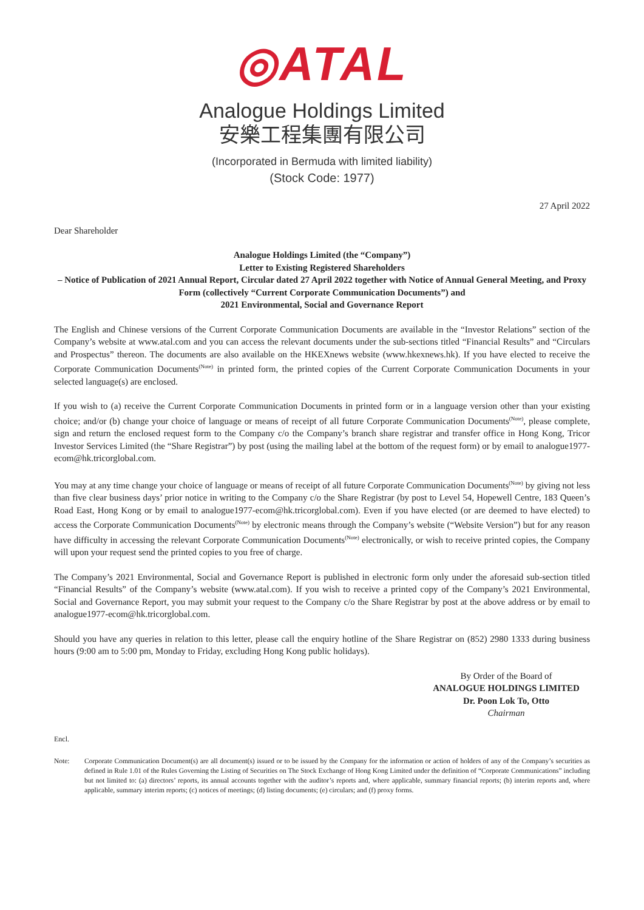◎ATAL
Analogue Holdings Limited
安樂工程集團有限公司
(Incorporated in Bermuda with limited liability)
(Stock Code: 1977)
27 April 2022
Dear Shareholder
Analogue Holdings Limited (the “Company”)
Letter to Existing Registered Shareholders
– Notice of Publication of 2021 Annual Report, Circular dated 27 April 2022 together with Notice of Annual General Meeting, and Proxy Form (collectively “Current Corporate Communication Documents”) and
2021 Environmental, Social and Governance Report
The English and Chinese versions of the Current Corporate Communication Documents are available in the “Investor Relations” section of the Company’s website at www.atal.com and you can access the relevant documents under the sub-sections titled “Financial Results” and “Circulars and Prospectus” thereon. The documents are also available on the HKEXnews website (www.hkexnews.hk). If you have elected to receive the Corporate Communication Documents<sup>(Note)</sup> in printed form, the printed copies of the Current Corporate Communication Documents in your selected language(s) are enclosed.
If you wish to (a) receive the Current Corporate Communication Documents in printed form or in a language version other than your existing choice; and/or (b) change your choice of language or means of receipt of all future Corporate Communication Documents<sup>(Note)</sup>, please complete, sign and return the enclosed request form to the Company c/o the Company’s branch share registrar and transfer office in Hong Kong, Tricor Investor Services Limited (the “Share Registrar”) by post (using the mailing label at the bottom of the request form) or by email to analogue1977-ecom@hk.tricorglobal.com.
You may at any time change your choice of language or means of receipt of all future Corporate Communication Documents<sup>(Note)</sup> by giving not less than five clear business days’ prior notice in writing to the Company c/o the Share Registrar (by post to Level 54, Hopewell Centre, 183 Queen’s Road East, Hong Kong or by email to analogue1977-ecom@hk.tricorglobal.com). Even if you have elected (or are deemed to have elected) to access the Corporate Communication Documents<sup>(Note)</sup> by electronic means through the Company’s website (“Website Version”) but for any reason have difficulty in accessing the relevant Corporate Communication Documents<sup>(Note)</sup> electronically, or wish to receive printed copies, the Company will upon your request send the printed copies to you free of charge.
The Company’s 2021 Environmental, Social and Governance Report is published in electronic form only under the aforesaid sub-section titled “Financial Results” of the Company’s website (www.atal.com). If you wish to receive a printed copy of the Company’s 2021 Environmental, Social and Governance Report, you may submit your request to the Company c/o the Share Registrar by post at the above address or by email to analogue1977-ecom@hk.tricorglobal.com.
Should you have any queries in relation to this letter, please call the enquiry hotline of the Share Registrar on (852) 2980 1333 during business hours (9:00 am to 5:00 pm, Monday to Friday, excluding Hong Kong public holidays).
By Order of the Board of
ANALOGUE HOLDINGS LIMITED
Dr. Poon Lok To, Otto
Chairman
Encl.
Note: Corporate Communication Document(s) are all document(s) issued or to be issued by the Company for the information or action of holders of any of the Company’s securities as defined in Rule 1.01 of the Rules Governing the Listing of Securities on The Stock Exchange of Hong Kong Limited under the definition of “Corporate Communications” including but not limited to: (a) directors’ reports, its annual accounts together with the auditor’s reports and, where applicable, summary financial reports; (b) interim reports and, where applicable, summary interim reports; (c) notices of meetings; (d) listing documents; (e) circulars; and (f) proxy forms.